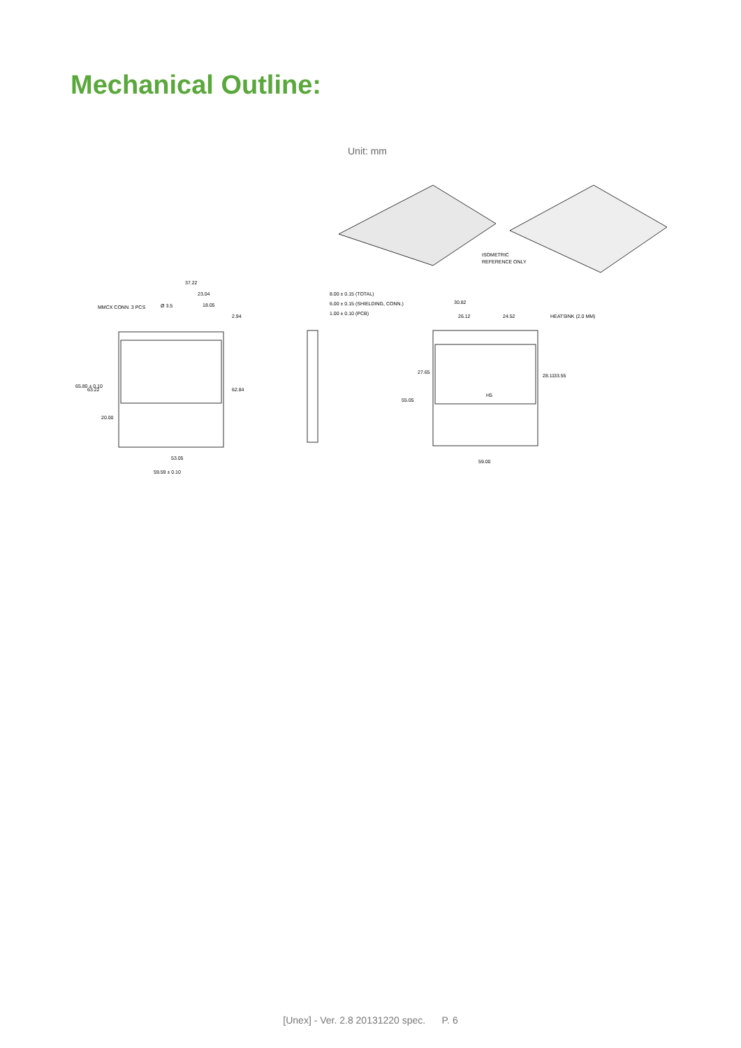Mechanical Outline:
Unit: mm
ISOMETRIC
REFERENCE ONLY
MMCX CONN. 3 PCS
Ø 3.5
37.22
23.04
18.05
2.94
65.80 ± 0.10
63.22
20.00
62.84
53.05
59.59 ± 0.10
8.00 ± 0.15 (TOTAL)
6.00 ± 0.15 (SHIELDING, CONN.)
1.00 ± 0.10 (PCB)
30.82
26.12
24.52
HEATSINK (2.0 MM)
H5
27.65
55.05
28.11
33.55
59.00
[Unex] - Ver. 2.8 20131220 spec. P. 6